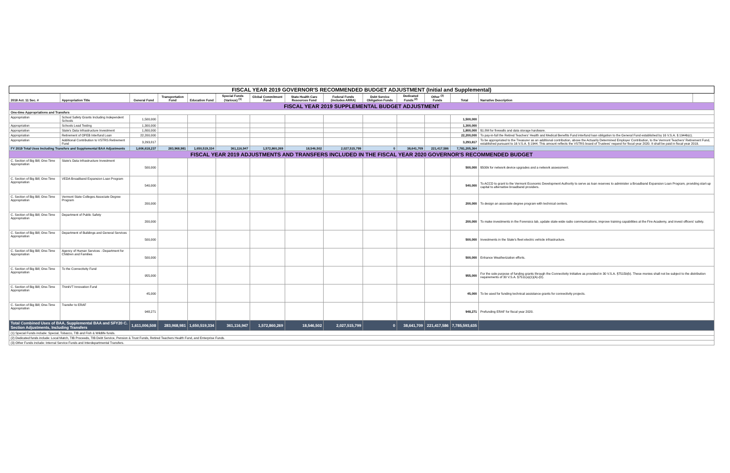| FISCAL YEAR 2019 GOVERNOR'S RECOMMENDED BUDGET ADJUSTMENT (Initial and Supplemental) | | | | | | | | | | | | | | |
| 2018 Act. 11 Sec. # | Appropriation Title | General Fund | Transportation Fund | Education Fund | Special Funds (Various) <sup>(1)</sup> | Global Commitment Fund | State Health Care Resources Fund | Federal Funds (includes ARRA) | Debt Service Obligation Funds | Dedicated Funds <sup>(2)</sup> | Other <sup>(3)</sup> Funds | Total | Narrative Description | |
| FISCAL YEAR 2019 SUPPLEMENTAL BUDGET ADJUSTMENT | | | | | | | | | | | | | | |
| One-time Appropriations and Transfers | | | | | | | | | | | | | | |
| Appropriation | School Safety Grants Including Independent Schools | 1,500,000 | | | | | | | | | | 1,500,000 | | |
| Appropriation | Schools Lead Testing | 1,300,000 | | | | | | | | | | 1,300,000 | | |
| Appropriation | State's Data Infrastructure Investment | 1,800,000 | | | | | | | | | | 1,800,000 | $1.8M for firewalls and data storage hardware. | |
| Appropriation | Retirement of OPEB Interfund Loan | 22,200,000 | | | | | | | | | | 22,200,000 | To pay-in-full the Retired Teachers' Health and Medical Benefits Fund interfund loan obligation to the General Fund established by 16 V.S.A. § 1944b(c). | |
| Appropriation | Additional Contribution to VSTRS Retirement Fund | 3,293,817 | | | | | | | | | | 3,293,817 | To be appropriated to the Treasurer as an additional contribution, above the Actuarily Determined Employer Contribution, to the Vermont Teachers' Retirement Fund, established pursuant to 16 V.S.A. § 1944. This amount reflects the VSTRS board of Trustees' request for fiscal year 2020. It shall be paid in fiscal year 2019. | |
| FY 2019 Total Uses Including Transfers and Supplemental BAA Adjustments | | 1,606,618,237 | 283,968,981 | 1,650,519,334 | 361,116,947 | 1,572,860,269 | 18,546,502 | 2,027,515,799 | 0 | 38,641,709 | 221,417,586 | 7,781,205,364 | | |
| FISCAL YEAR 2019 ADJUSTMENTS AND TRANSFERS INCLUDED IN THE FISCAL YEAR 2020 GOVERNOR'S RECOMMENDED BUDGET | | | | | | | | | | | | | | |
| C. Section of Big Bill; One-Time Appropriation | State's Data Infrastructure Investment | 500,000 | | | | | | | | | | 500,000 | $500k for network device upgrades and a network assessment. | |
| C. Section of Big Bill; One-Time Appropriation | VEDA Broadband Expansion Loan Program | 540,000 | | | | | | | | | | 540,000 | To ACCD to grant to the Vermont Economic Development Authority to serve as loan reserves to administer a Broadband Expansion Loan Program, providing start-up capital to alternative broadband providers. | |
| C. Section of Big Bill; One-Time Appropriation | Vermont State Colleges Associate Degree Program | 200,000 | | | | | | | | | | 200,000 | To design an associate degree program with technical centers. | |
| C. Section of Big Bill; One-Time Appropriation | Department of Public Safety | 200,000 | | | | | | | | | | 200,000 | To make investments in the Forensics lab, update state-wide radio communications, improve training capabilities at the Fire Academy, and invest officers' safety. | |
| C. Section of Big Bill; One-Time Appropriation | Department of Buildings and General Services | 500,000 | | | | | | | | | | 500,000 | Investments in the State's fleet electric vehicle infrastructure. | |
| C. Section of Big Bill; One-Time Appropriation | Agency of Human Services - Department for Children and Families | 500,000 | | | | | | | | | | 500,000 | Enhance Weatherization efforts. | |
| C. Section of Big Bill; One-Time Appropriation | To the Connectivity Fund | 955,000 | | | | | | | | | | 955,000 | For the sole purpose of funding grants through the Connectivity Initiative as provided in 30 V.S.A. §7515b(b). These monies shall not be subject to the distribution requirements of 30 V.S.A. §7511(a)(1)(A)-(D). | |
| C. Section of Big Bill; One-Time Appropriation | ThinkVT Innovation Fund | 45,000 | | | | | | | | | | 45,000 | To be used for funding technical assistance grants for connectivity projects. | |
| C. Section of Big Bill; One-Time Appropriation | Transfer to ERAF | 948,271 | | | | | | | | | | 948,271 | Prefunding ERAF for fiscal year 2020. | |
| Total Combined Uses of BAA, Supplemental BAA and SFY20 C. Section Adjustments, Including Transfers | | 1,611,006,508 | 283,968,981 | 1,650,519,334 | 361,116,947 | 1,572,860,269 | 18,546,502 | 2,027,515,799 | 0 | 38,641,709 | 221,417,586 | 7,785,593,635 | | |
| (1) Special Funds include: Special, Tobacco, TIB and Fish & Wildlife funds. | | | | | | | | | | | | | | |
| (2) Dedicated funds include: Local Match, TIB Proceeds, TIB Debt Service, Pension & Trust Funds, Retired Teachers Health Fund, and Enterprise Funds. | | | | | | | | | | | | | | |
| (3) Other Funds include: Internal Service Funds and Interdepartmental Transfers. | | | | | | | | | | | | | | |